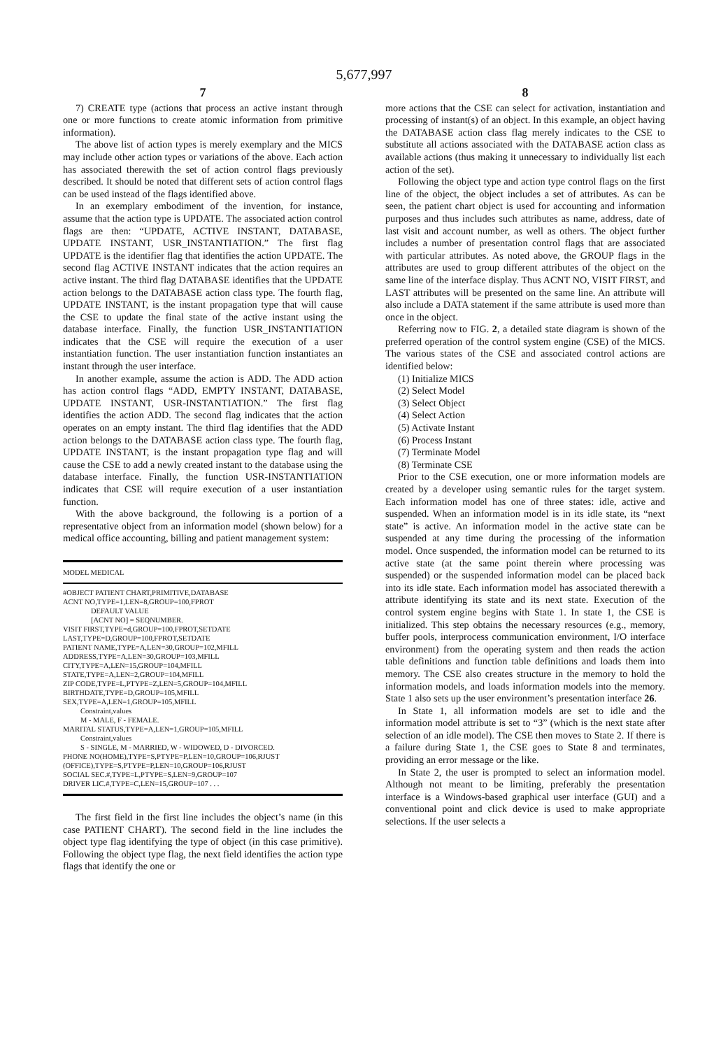5,677,997
7
7) CREATE type (actions that process an active instant through one or more functions to create atomic information from primitive information).
The above list of action types is merely exemplary and the MICS may include other action types or variations of the above. Each action has associated therewith the set of action control flags previously described. It should be noted that different sets of action control flags can be used instead of the flags identified above.
In an exemplary embodiment of the invention, for instance, assume that the action type is UPDATE. The associated action control flags are then: “UPDATE, ACTIVE INSTANT, DATABASE, UPDATE INSTANT, USR_INSTANTIATION.” The first flag UPDATE is the identifier flag that identifies the action UPDATE. The second flag ACTIVE INSTANT indicates that the action requires an active instant. The third flag DATABASE identifies that the UPDATE action belongs to the DATABASE action class type. The fourth flag, UPDATE INSTANT, is the instant propagation type that will cause the CSE to update the final state of the active instant using the database interface. Finally, the function USR_INSTANTIATION indicates that the CSE will require the execution of a user instantiation function. The user instantiation function instantiates an instant through the user interface.
In another example, assume the action is ADD. The ADD action has action control flags “ADD, EMPTY INSTANT, DATABASE, UPDATE INSTANT, USR-INSTANTIATION.” The first flag identifies the action ADD. The second flag indicates that the action operates on an empty instant. The third flag identifies that the ADD action belongs to the DATABASE action class type. The fourth flag, UPDATE INSTANT, is the instant propagation type flag and will cause the CSE to add a newly created instant to the database using the database interface. Finally, the function USR-INSTANTIATION indicates that CSE will require execution of a user instantiation function.
With the above background, the following is a portion of a representative object from an information model (shown below) for a medical office accounting, billing and patient management system:
| MODEL MEDICAL |
| --- |
| #OBJECT PATIENT CHART,PRIMITIVE,DATABASE ACNT NO,TYPE=1,LEN=8,GROUP=100,FPROT DEFAULT VALUE [ACNT NO] = SEQNUMBER. VISIT FIRST,TYPE=d,GROUP=100,FPROT,SETDATE LAST,TYPE=D,GROUP=100,FPROT,SETDATE PATIENT NAME,TYPE=A,LEN=30,GROUP=102,MFILL ADDRESS,TYPE=A,LEN=30,GROUP=103,MFILL CITY,TYPE=A,LEN=15,GROUP=104,MFILL STATE,TYPE=A,LEN=2,GROUP=104,MFILL ZIP CODE,TYPE=L,PTYPE=Z,LEN=5,GROUP=104,MFILL BIRTHDATE,TYPE=D,GROUP=105,MFILL SEX,TYPE=A,LEN=1,GROUP=105,MFILL Constraint,values M - MALE, F - FEMALE. MARITAL STATUS,TYPE=A,LEN=1,GROUP=105,MFILL Constraint,values S - SINGLE, M - MARRIED, W - WIDOWED, D - DIVORCED. PHONE NO(HOME),TYPE=S,PTYPE=P,LEN=10,GROUP=106,RJUST (OFFICE),TYPE=S,PTYPE=P,LEN=10,GROUP=106,RJUST SOCIAL SEC.#,TYPE=L,PTYPE=S,LEN=9,GROUP=107 DRIVER LIC.#,TYPE=C,LEN=15,GROUP=107 . . . |
The first field in the first line includes the object’s name (in this case PATIENT CHART). The second field in the line includes the object type flag identifying the type of object (in this case primitive). Following the object type flag, the next field identifies the action type flags that identify the one or
8
more actions that the CSE can select for activation, instantiation and processing of instant(s) of an object. In this example, an object having the DATABASE action class flag merely indicates to the CSE to substitute all actions associated with the DATABASE action class as available actions (thus making it unnecessary to individually list each action of the set).
Following the object type and action type control flags on the first line of the object, the object includes a set of attributes. As can be seen, the patient chart object is used for accounting and information purposes and thus includes such attributes as name, address, date of last visit and account number, as well as others. The object further includes a number of presentation control flags that are associated with particular attributes. As noted above, the GROUP flags in the attributes are used to group different attributes of the object on the same line of the interface display. Thus ACNT NO, VISIT FIRST, and LAST attributes will be presented on the same line. An attribute will also include a DATA statement if the same attribute is used more than once in the object.
Referring now to FIG. 2, a detailed state diagram is shown of the preferred operation of the control system engine (CSE) of the MICS. The various states of the CSE and associated control actions are identified below:
(1) Initialize MICS
(2) Select Model
(3) Select Object
(4) Select Action
(5) Activate Instant
(6) Process Instant
(7) Terminate Model
(8) Terminate CSE
Prior to the CSE execution, one or more information models are created by a developer using semantic rules for the target system. Each information model has one of three states: idle, active and suspended. When an information model is in its idle state, its “next state” is active. An information model in the active state can be suspended at any time during the processing of the information model. Once suspended, the information model can be returned to its active state (at the same point therein where processing was suspended) or the suspended information model can be placed back into its idle state. Each information model has associated therewith a attribute identifying its state and its next state. Execution of the control system engine begins with State 1. In state 1, the CSE is initialized. This step obtains the necessary resources (e.g., memory, buffer pools, interprocess communication environment, I/O interface environment) from the operating system and then reads the action table definitions and function table definitions and loads them into memory. The CSE also creates structure in the memory to hold the information models, and loads information models into the memory. State 1 also sets up the user environment’s presentation interface 26.
In State 1, all information models are set to idle and the information model attribute is set to “3” (which is the next state after selection of an idle model). The CSE then moves to State 2. If there is a failure during State 1, the CSE goes to State 8 and terminates, providing an error message or the like.
In State 2, the user is prompted to select an information model. Although not meant to be limiting, preferably the presentation interface is a Windows-based graphical user interface (GUI) and a conventional point and click device is used to make appropriate selections. If the user selects a